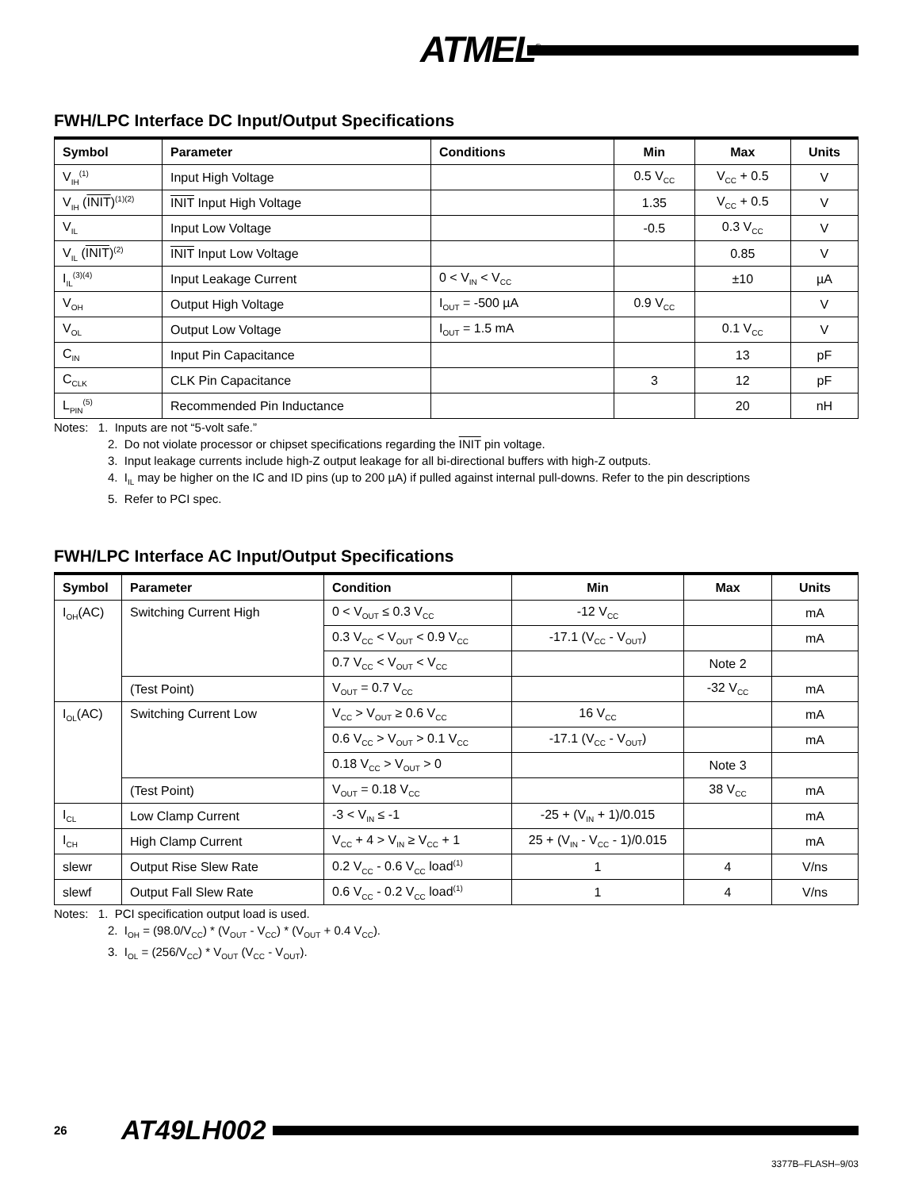ATMEL<sup>®</sup>
FWH/LPC Interface DC Input/Output Specifications
| Symbol | Parameter | Conditions | Min | Max | Units |
| --- | --- | --- | --- | --- | --- |
| V<sub>IH</sub><sup>(1)</sup> | Input High Voltage | | 0.5 V<sub>CC</sub> | V<sub>CC</sub> + 0.5 | V |
| V<sub>IH</sub> ( INIT )<sup>(1)(2)</sup> | INIT Input High Voltage | | 1.35 | V<sub>CC</sub> + 0.5 | V |
| V<sub>IL</sub> | Input Low Voltage | | -0.5 | 0.3 V<sub>CC</sub> | V |
| V<sub>IL</sub> ( INIT )<sup>(2)</sup> | INIT Input Low Voltage | | | 0.85 | V |
| I<sub>IL</sub><sup>(3)(4)</sup> | Input Leakage Current | 0 < V<sub>IN</sub> < V<sub>CC</sub> | | ±10 | µA |
| V<sub>OH</sub> | Output High Voltage | I<sub>OUT</sub> = -500 µA | 0.9 V<sub>CC</sub> | | V |
| V<sub>OL</sub> | Output Low Voltage | I<sub>OUT</sub> = 1.5 mA | | 0.1 V<sub>CC</sub> | V |
| C<sub>IN</sub> | Input Pin Capacitance | | | 13 | pF |
| C<sub>CLK</sub> | CLK Pin Capacitance | | 3 | 12 | pF |
| L<sub>PIN</sub><sup>(5)</sup> | Recommended Pin Inductance | | | 20 | nH |
Notes: 1. Inputs are not “5-volt safe.”
2. Do not violate processor or chipset specifications regarding the INIT pin voltage.
3. Input leakage currents include high-Z output leakage for all bi-directional buffers with high-Z outputs.
4. I<sub>IL</sub> may be higher on the IC and ID pins (up to 200 µA) if pulled against internal pull-downs. Refer to the pin descriptions
5. Refer to PCI spec.
FWH/LPC Interface AC Input/Output Specifications
| Symbol | Parameter | Condition | Min | Max | Units |
| --- | --- | --- | --- | --- | --- |
| I<sub>OH</sub>(AC) | Switching Current High | 0 < V<sub>OUT</sub> ≤ 0.3 V<sub>CC</sub> | -12 V<sub>CC</sub> | | mA |
| | | 0.3 V<sub>CC</sub> < V<sub>OUT</sub> < 0.9 V<sub>CC</sub> | -17.1 (V<sub>CC</sub> - V<sub>OUT</sub>) | | mA |
| | | 0.7 V<sub>CC</sub> < V<sub>OUT</sub> < V<sub>CC</sub> | | Note 2 | |
| | (Test Point) | V<sub>OUT</sub> = 0.7 V<sub>CC</sub> | | -32 V<sub>CC</sub> | mA |
| I<sub>OL</sub>(AC) | Switching Current Low | V<sub>CC</sub> > V<sub>OUT</sub> ≥ 0.6 V<sub>CC</sub> | 16 V<sub>CC</sub> | | mA |
| | | 0.6 V<sub>CC</sub> > V<sub>OUT</sub> > 0.1 V<sub>CC</sub> | -17.1 (V<sub>CC</sub> - V<sub>OUT</sub>) | | mA |
| | | 0.18 V<sub>CC</sub> > V<sub>OUT</sub> > 0 | | Note 3 | |
| | (Test Point) | V<sub>OUT</sub> = 0.18 V<sub>CC</sub> | | 38 V<sub>CC</sub> | mA |
| I<sub>CL</sub> | Low Clamp Current | -3 < V<sub>IN</sub> ≤ -1 | -25 + (V<sub>IN</sub> + 1)/0.015 | | mA |
| I<sub>CH</sub> | High Clamp Current | V<sub>CC</sub> + 4 > V<sub>IN</sub> ≥ V<sub>CC</sub> + 1 | 25 + (V<sub>IN</sub> - V<sub>CC</sub> - 1)/0.015 | | mA |
| slewr | Output Rise Slew Rate | 0.2 V<sub>CC</sub> - 0.6 V<sub>CC</sub> load<sup>(1)</sup> | 1 | 4 | V/ns |
| slewf | Output Fall Slew Rate | 0.6 V<sub>CC</sub> - 0.2 V<sub>CC</sub> load<sup>(1)</sup> | 1 | 4 | V/ns |
Notes: 1. PCI specification output load is used.
2. I<sub>OH</sub> = (98.0/V<sub>CC</sub>) * (V<sub>OUT</sub> - V<sub>CC</sub>) * (V<sub>OUT</sub> + 0.4 V<sub>CC</sub>).
3. I<sub>OL</sub> = (256/V<sub>CC</sub>) * V<sub>OUT</sub> (V<sub>CC</sub> - V<sub>OUT</sub>).
26 AT49LH002
3377B–FLASH–9/03